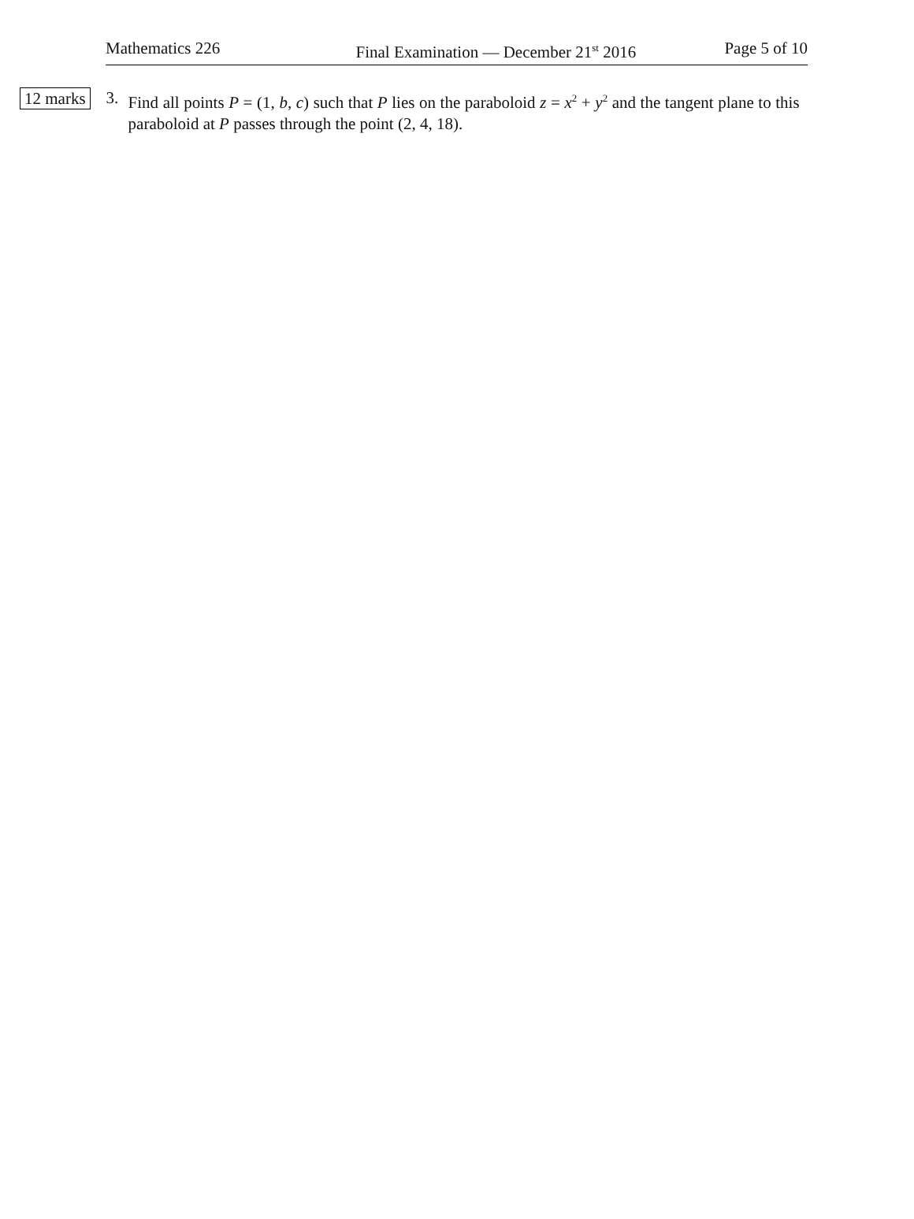Mathematics 226 Final Examination — December 21<sup>st</sup> 2016 Page 5 of 10
12 marks 3. Find all points P = (1, b, c) such that P lies on the paraboloid z = x<sup>2</sup> + y<sup>2</sup> and the tangent plane to this paraboloid at P passes through the point (2, 4, 18).